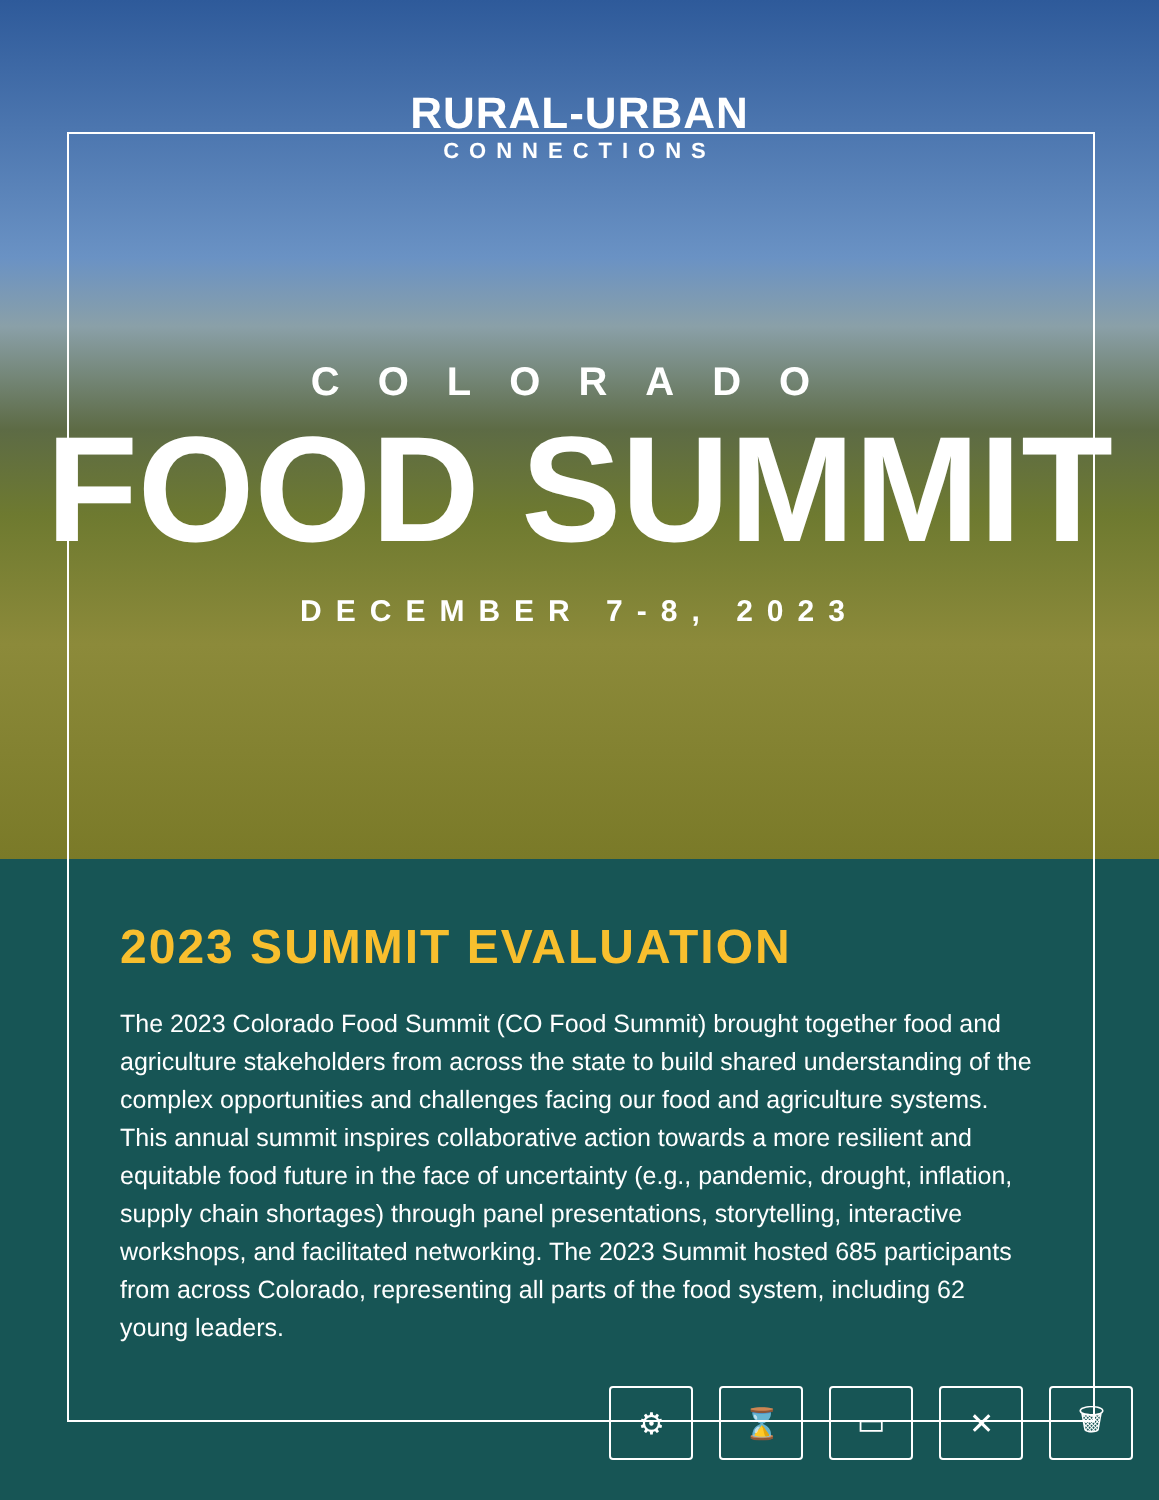RURAL-URBAN
CONNECTIONS
COLORADO
FOOD SUMMIT
DECEMBER 7-8, 2023
2023 SUMMIT EVALUATION
The 2023 Colorado Food Summit (CO Food Summit) brought together food and agriculture stakeholders from across the state to build shared understanding of the complex opportunities and challenges facing our food and agriculture systems. This annual summit inspires collaborative action towards a more resilient and equitable food future in the face of uncertainty (e.g., pandemic, drought, inflation, supply chain shortages) through panel presentations, storytelling, interactive workshops, and facilitated networking. The 2023 Summit hosted 685 participants from across Colorado, representing all parts of the food system, including 62 young leaders.
⚙ ⌛ ▭ ✕ 🗑